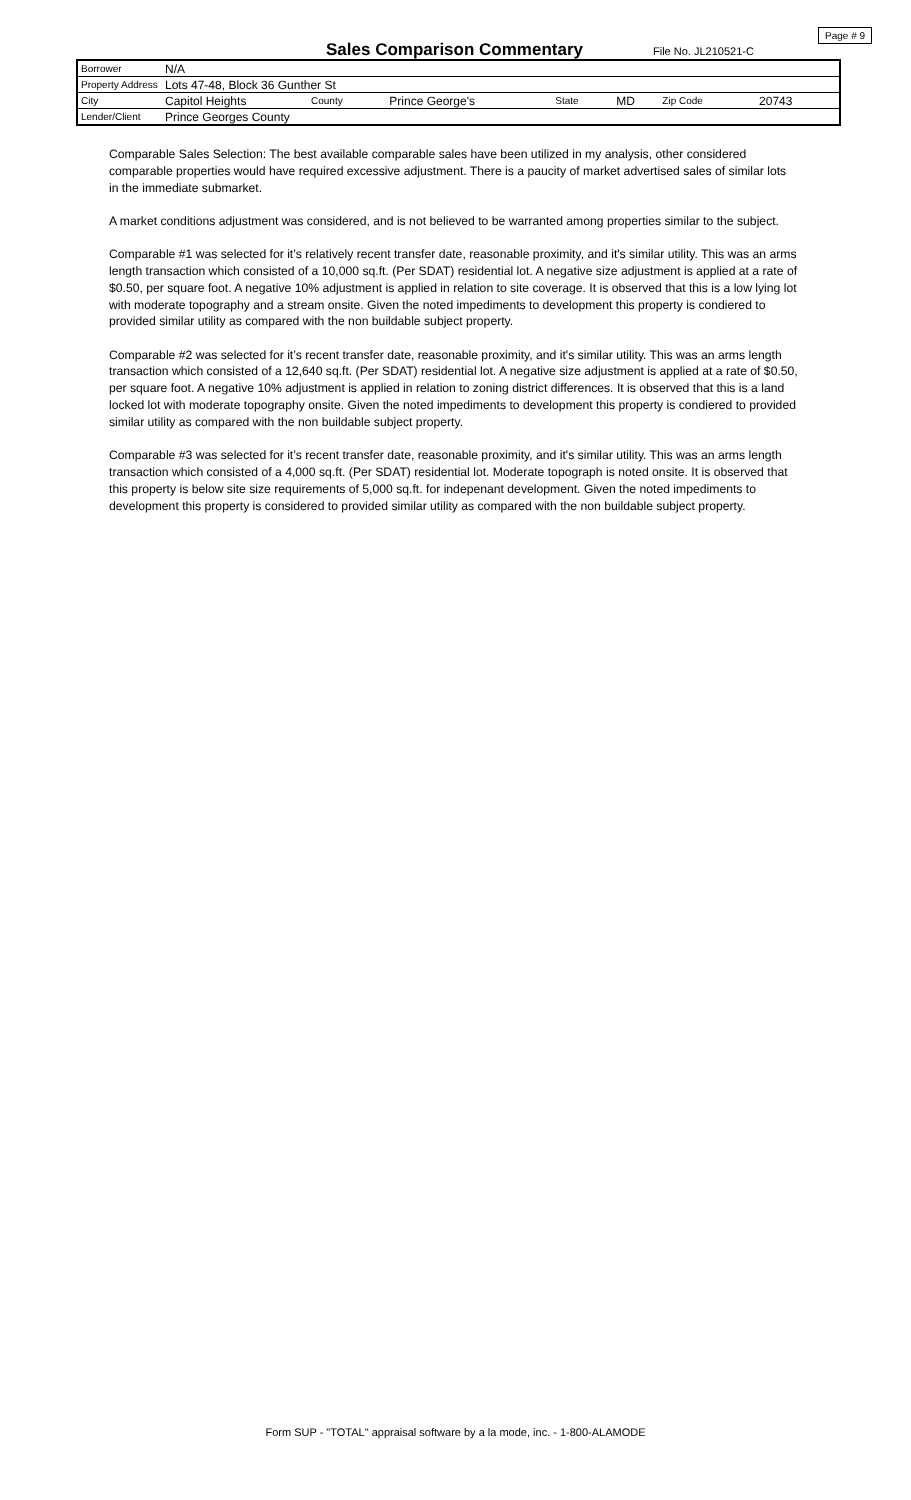Page # 9
Sales Comparison Commentary
File No. JL210521-C
| Borrower | N/A | | | | | | |
| Property Address | Lots 47-48, Block 36 Gunther St | | | | | | |
| City | Capitol Heights | County | Prince George's | State | MD | Zip Code | 20743 |
| Lender/Client | Prince Georges County | | | | | | |
Comparable Sales Selection: The best available comparable sales have been utilized in my analysis, other considered comparable properties would have required excessive adjustment. There is a paucity of market advertised sales of similar lots in the immediate submarket.
A market conditions adjustment was considered, and is not believed to be warranted among properties similar to the subject.
Comparable #1 was selected for it’s relatively recent transfer date, reasonable proximity, and it's similar utility. This was an arms length transaction which consisted of a 10,000 sq.ft. (Per SDAT) residential lot. A negative size adjustment is applied at a rate of $0.50, per square foot. A negative 10% adjustment is applied in relation to site coverage. It is observed that this is a low lying lot with moderate topography and a stream onsite. Given the noted impediments to development this property is condiered to provided similar utility as compared with the non buildable subject property.
Comparable #2 was selected for it’s recent transfer date, reasonable proximity, and it's similar utility. This was an arms length transaction which consisted of a 12,640 sq.ft. (Per SDAT) residential lot. A negative size adjustment is applied at a rate of $0.50, per square foot. A negative 10% adjustment is applied in relation to zoning district differences. It is observed that this is a land locked lot with moderate topography onsite. Given the noted impediments to development this property is condiered to provided similar utility as compared with the non buildable subject property.
Comparable #3 was selected for it’s recent transfer date, reasonable proximity, and it's similar utility. This was an arms length transaction which consisted of a 4,000 sq.ft. (Per SDAT) residential lot. Moderate topograph is noted onsite. It is observed that this property is below site size requirements of 5,000 sq.ft. for indepenant development. Given the noted impediments to development this property is considered to provided similar utility as compared with the non buildable subject property.
Form SUP - "TOTAL" appraisal software by a la mode, inc. - 1-800-ALAMODE